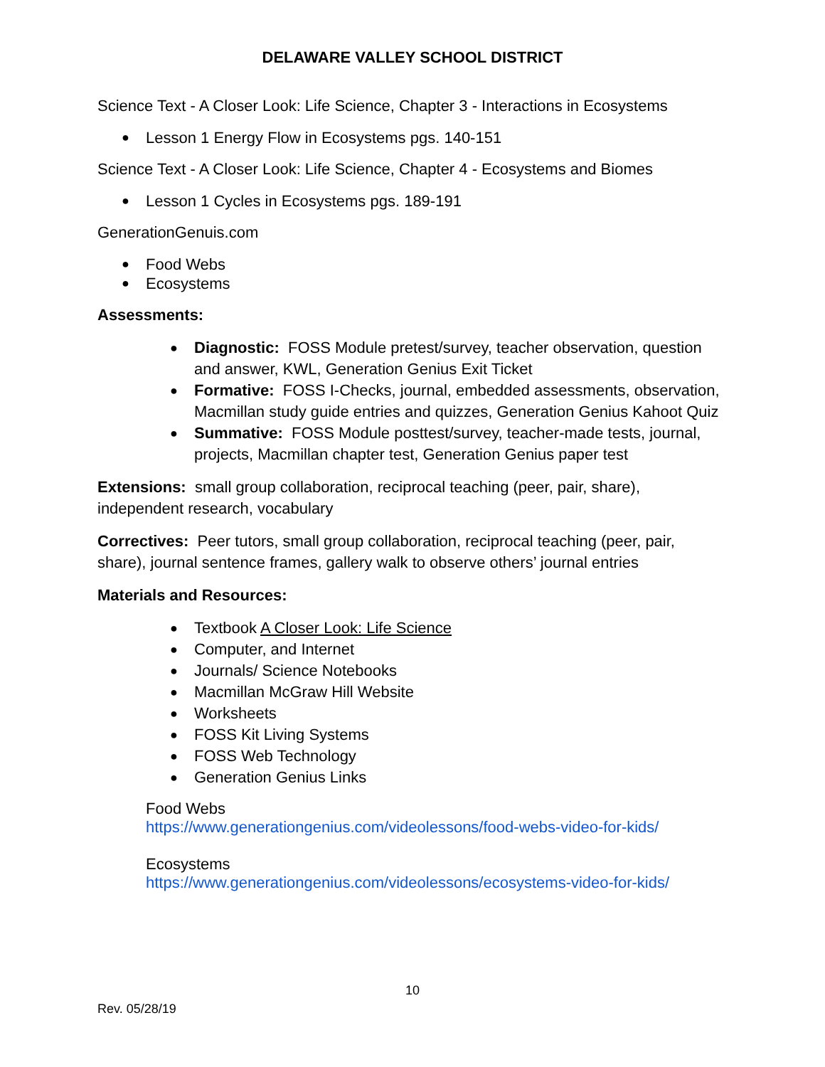DELAWARE VALLEY SCHOOL DISTRICT
Science Text - A Closer Look: Life Science, Chapter 3 - Interactions in Ecosystems
● Lesson 1 Energy Flow in Ecosystems pgs. 140-151
Science Text - A Closer Look: Life Science, Chapter 4 - Ecosystems and Biomes
● Lesson 1 Cycles in Ecosystems pgs. 189-191
GenerationGenuis.com
● Food Webs
● Ecosystems
Assessments:
● Diagnostic: FOSS Module pretest/survey, teacher observation, question and answer, KWL, Generation Genius Exit Ticket
● Formative: FOSS I-Checks, journal, embedded assessments, observation, Macmillan study guide entries and quizzes, Generation Genius Kahoot Quiz
● Summative: FOSS Module posttest/survey, teacher-made tests, journal, projects, Macmillan chapter test, Generation Genius paper test
Extensions: small group collaboration, reciprocal teaching (peer, pair, share), independent research, vocabulary
Correctives: Peer tutors, small group collaboration, reciprocal teaching (peer, pair, share), journal sentence frames, gallery walk to observe others’ journal entries
Materials and Resources:
● Textbook A Closer Look: Life Science
● Computer, and Internet
● Journals/ Science Notebooks
● Macmillan McGraw Hill Website
● Worksheets
● FOSS Kit Living Systems
● FOSS Web Technology
● Generation Genius Links
Food Webs
https://www.generationgenius.com/videolessons/food-webs-video-for-kids/
Ecosystems
https://www.generationgenius.com/videolessons/ecosystems-video-for-kids/
10
Rev. 05/28/19